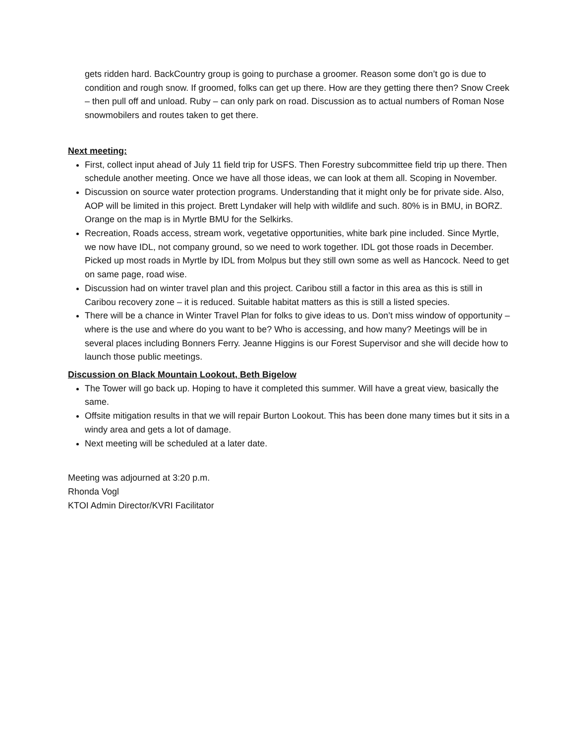gets ridden hard. BackCountry group is going to purchase a groomer. Reason some don’t go is due to condition and rough snow. If groomed, folks can get up there. How are they getting there then? Snow Creek – then pull off and unload. Ruby – can only park on road. Discussion as to actual numbers of Roman Nose snowmobilers and routes taken to get there.
Next meeting:
First, collect input ahead of July 11 field trip for USFS. Then Forestry subcommittee field trip up there. Then schedule another meeting. Once we have all those ideas, we can look at them all. Scoping in November.
Discussion on source water protection programs. Understanding that it might only be for private side. Also, AOP will be limited in this project. Brett Lyndaker will help with wildlife and such. 80% is in BMU, in BORZ. Orange on the map is in Myrtle BMU for the Selkirks.
Recreation, Roads access, stream work, vegetative opportunities, white bark pine included. Since Myrtle, we now have IDL, not company ground, so we need to work together. IDL got those roads in December. Picked up most roads in Myrtle by IDL from Molpus but they still own some as well as Hancock. Need to get on same page, road wise.
Discussion had on winter travel plan and this project. Caribou still a factor in this area as this is still in Caribou recovery zone – it is reduced. Suitable habitat matters as this is still a listed species.
There will be a chance in Winter Travel Plan for folks to give ideas to us. Don’t miss window of opportunity – where is the use and where do you want to be? Who is accessing, and how many? Meetings will be in several places including Bonners Ferry. Jeanne Higgins is our Forest Supervisor and she will decide how to launch those public meetings.
Discussion on Black Mountain Lookout, Beth Bigelow
The Tower will go back up. Hoping to have it completed this summer. Will have a great view, basically the same.
Offsite mitigation results in that we will repair Burton Lookout. This has been done many times but it sits in a windy area and gets a lot of damage.
Next meeting will be scheduled at a later date.
Meeting was adjourned at 3:20 p.m.
Rhonda Vogl
KTOI Admin Director/KVRI Facilitator